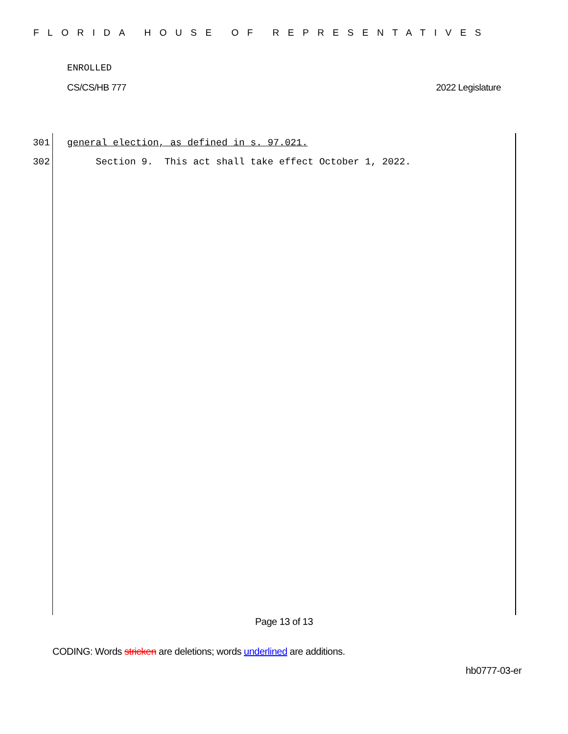FLORIDA HOUSE OF REPRESENTATIVES
ENROLLED
CS/CS/HB 777 2022 Legislature
301 general election, as defined in s. 97.021.
302 Section 9. This act shall take effect October 1, 2022.
Page 13 of 13
CODING: Words stricken are deletions; words underlined are additions.
hb0777-03-er